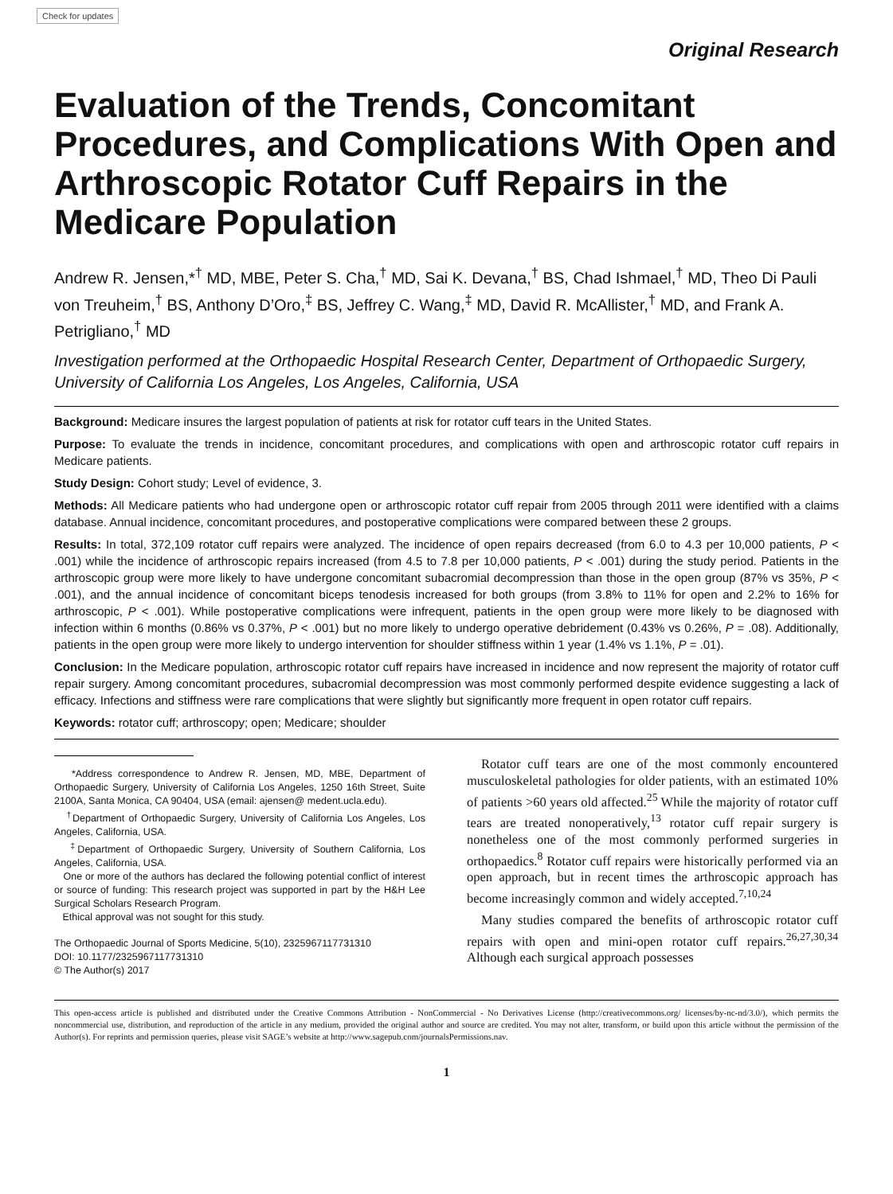Check for updates
Original Research
Evaluation of the Trends, Concomitant Procedures, and Complications With Open and Arthroscopic Rotator Cuff Repairs in the Medicare Population
Andrew R. Jensen,*<sup>†</sup> MD, MBE, Peter S. Cha,<sup>†</sup> MD, Sai K. Devana,<sup>†</sup> BS, Chad Ishmael,<sup>†</sup> MD, Theo Di Pauli von Treuheim,<sup>†</sup> BS, Anthony D’Oro,<sup>‡</sup> BS, Jeffrey C. Wang,<sup>‡</sup> MD, David R. McAllister,<sup>†</sup> MD, and Frank A. Petrigliano,<sup>†</sup> MD
Investigation performed at the Orthopaedic Hospital Research Center, Department of Orthopaedic Surgery, University of California Los Angeles, Los Angeles, California, USA
Background: Medicare insures the largest population of patients at risk for rotator cuff tears in the United States.
Purpose: To evaluate the trends in incidence, concomitant procedures, and complications with open and arthroscopic rotator cuff repairs in Medicare patients.
Study Design: Cohort study; Level of evidence, 3.
Methods: All Medicare patients who had undergone open or arthroscopic rotator cuff repair from 2005 through 2011 were identified with a claims database. Annual incidence, concomitant procedures, and postoperative complications were compared between these 2 groups.
Results: In total, 372,109 rotator cuff repairs were analyzed. The incidence of open repairs decreased (from 6.0 to 4.3 per 10,000 patients, P < .001) while the incidence of arthroscopic repairs increased (from 4.5 to 7.8 per 10,000 patients, P < .001) during the study period. Patients in the arthroscopic group were more likely to have undergone concomitant subacromial decompression than those in the open group (87% vs 35%, P < .001), and the annual incidence of concomitant biceps tenodesis increased for both groups (from 3.8% to 11% for open and 2.2% to 16% for arthroscopic, P < .001). While postoperative complications were infrequent, patients in the open group were more likely to be diagnosed with infection within 6 months (0.86% vs 0.37%, P < .001) but no more likely to undergo operative debridement (0.43% vs 0.26%, P = .08). Additionally, patients in the open group were more likely to undergo intervention for shoulder stiffness within 1 year (1.4% vs 1.1%, P = .01).
Conclusion: In the Medicare population, arthroscopic rotator cuff repairs have increased in incidence and now represent the majority of rotator cuff repair surgery. Among concomitant procedures, subacromial decompression was most commonly performed despite evidence suggesting a lack of efficacy. Infections and stiffness were rare complications that were slightly but significantly more frequent in open rotator cuff repairs.
Keywords: rotator cuff; arthroscopy; open; Medicare; shoulder
*Address correspondence to Andrew R. Jensen, MD, MBE, Department of Orthopaedic Surgery, University of California Los Angeles, 1250 16th Street, Suite 2100A, Santa Monica, CA 90404, USA (email: ajensen@ medent.ucla.edu).
<sup>†</sup> Department of Orthopaedic Surgery, University of California Los Angeles, Los Angeles, California, USA.
<sup>‡</sup> Department of Orthopaedic Surgery, University of Southern California, Los Angeles, California, USA.
One or more of the authors has declared the following potential conflict of interest or source of funding: This research project was supported in part by the H&H Lee Surgical Scholars Research Program.
Ethical approval was not sought for this study.
The Orthopaedic Journal of Sports Medicine, 5(10), 2325967117731310
DOI: 10.1177/2325967117731310
© The Author(s) 2017
Rotator cuff tears are one of the most commonly encountered musculoskeletal pathologies for older patients, with an estimated 10% of patients >60 years old affected.<sup>25</sup> While the majority of rotator cuff tears are treated nonoperatively,<sup>13</sup> rotator cuff repair surgery is nonetheless one of the most commonly performed surgeries in orthopaedics.<sup>8</sup> Rotator cuff repairs were historically performed via an open approach, but in recent times the arthroscopic approach has become increasingly common and widely accepted.<sup>7,10,24</sup>
Many studies compared the benefits of arthroscopic rotator cuff repairs with open and mini-open rotator cuff repairs.<sup>26,27,30,34</sup> Although each surgical approach possesses
This open-access article is published and distributed under the Creative Commons Attribution - NonCommercial - No Derivatives License (http://creativecommons.org/ licenses/by-nc-nd/3.0/), which permits the noncommercial use, distribution, and reproduction of the article in any medium, provided the original author and source are credited. You may not alter, transform, or build upon this article without the permission of the Author(s). For reprints and permission queries, please visit SAGE’s website at http://www.sagepub.com/journalsPermissions.nav.
1